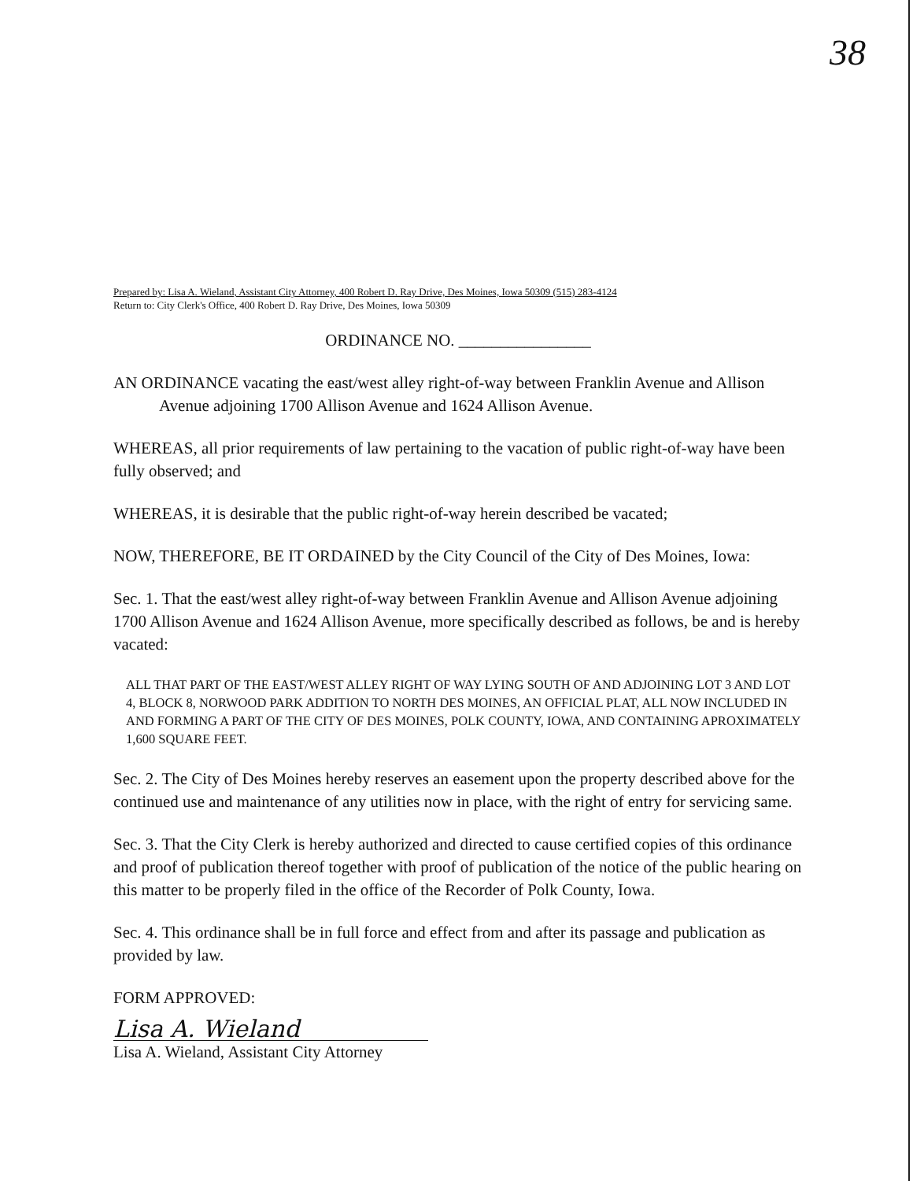38
Prepared by: Lisa A. Wieland, Assistant City Attorney, 400 Robert D. Ray Drive, Des Moines, Iowa 50309 (515) 283-4124
Return to: City Clerk's Office, 400 Robert D. Ray Drive, Des Moines, Iowa 50309
ORDINANCE NO. ________________
AN ORDINANCE vacating the east/west alley right-of-way between Franklin Avenue and Allison Avenue adjoining 1700 Allison Avenue and 1624 Allison Avenue.
WHEREAS, all prior requirements of law pertaining to the vacation of public right-of-way have been fully observed; and
WHEREAS, it is desirable that the public right-of-way herein described be vacated;
NOW, THEREFORE, BE IT ORDAINED by the City Council of the City of Des Moines, Iowa:
Sec. 1. That the east/west alley right-of-way between Franklin Avenue and Allison Avenue adjoining 1700 Allison Avenue and 1624 Allison Avenue, more specifically described as follows, be and is hereby vacated:
ALL THAT PART OF THE EAST/WEST ALLEY RIGHT OF WAY LYING SOUTH OF AND ADJOINING LOT 3 AND LOT 4, BLOCK 8, NORWOOD PARK ADDITION TO NORTH DES MOINES, AN OFFICIAL PLAT, ALL NOW INCLUDED IN AND FORMING A PART OF THE CITY OF DES MOINES, POLK COUNTY, IOWA, AND CONTAINING APROXIMATELY 1,600 SQUARE FEET.
Sec. 2. The City of Des Moines hereby reserves an easement upon the property described above for the continued use and maintenance of any utilities now in place, with the right of entry for servicing same.
Sec. 3. That the City Clerk is hereby authorized and directed to cause certified copies of this ordinance and proof of publication thereof together with proof of publication of the notice of the public hearing on this matter to be properly filed in the office of the Recorder of Polk County, Iowa.
Sec. 4. This ordinance shall be in full force and effect from and after its passage and publication as provided by law.
FORM APPROVED:
Lisa A. Wieland
Lisa A. Wieland, Assistant City Attorney